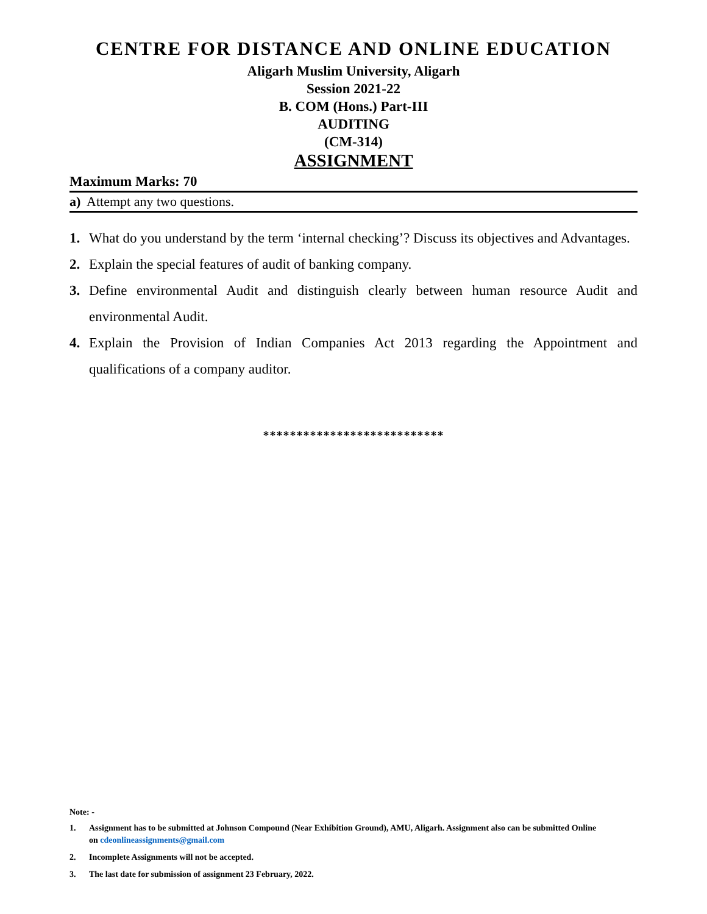CENTRE FOR DISTANCE AND ONLINE EDUCATION
Aligarh Muslim University, Aligarh
Session 2021-22
B. COM (Hons.) Part-III
AUDITING
(CM-314)
ASSIGNMENT
Maximum Marks: 70
a) Attempt any two questions.
1. What do you understand by the term ‘internal checking’? Discuss its objectives and Advantages.
2. Explain the special features of audit of banking company.
3. Define environmental Audit and distinguish clearly between human resource Audit and environmental Audit.
4. Explain the Provision of Indian Companies Act 2013 regarding the Appointment and qualifications of a company auditor.
***************************
Note: -
1. Assignment has to be submitted at Johnson Compound (Near Exhibition Ground), AMU, Aligarh. Assignment also can be submitted Online on cdeonlineassignments@gmail.com
2. Incomplete Assignments will not be accepted.
3. The last date for submission of assignment 23 February, 2022.